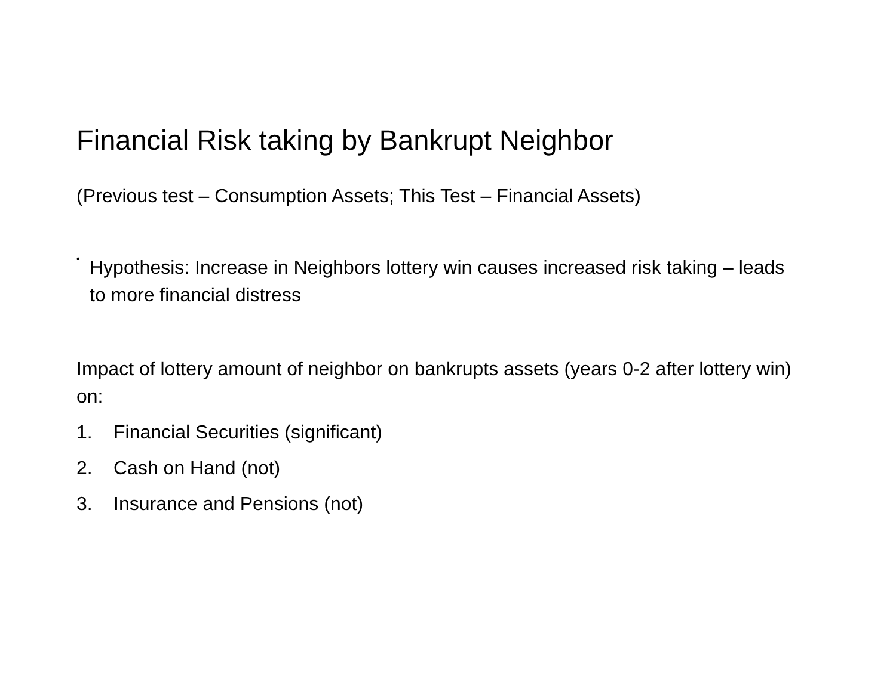Financial Risk taking by Bankrupt Neighbor
(Previous test – Consumption Assets; This Test – Financial Assets)
•
Hypothesis: Increase in Neighbors lottery win causes increased risk taking – leads to more financial distress
Impact of lottery amount of neighbor on bankrupts assets (years 0-2 after lottery win) on:
1. Financial Securities (significant)
2. Cash on Hand (not)
3. Insurance and Pensions (not)